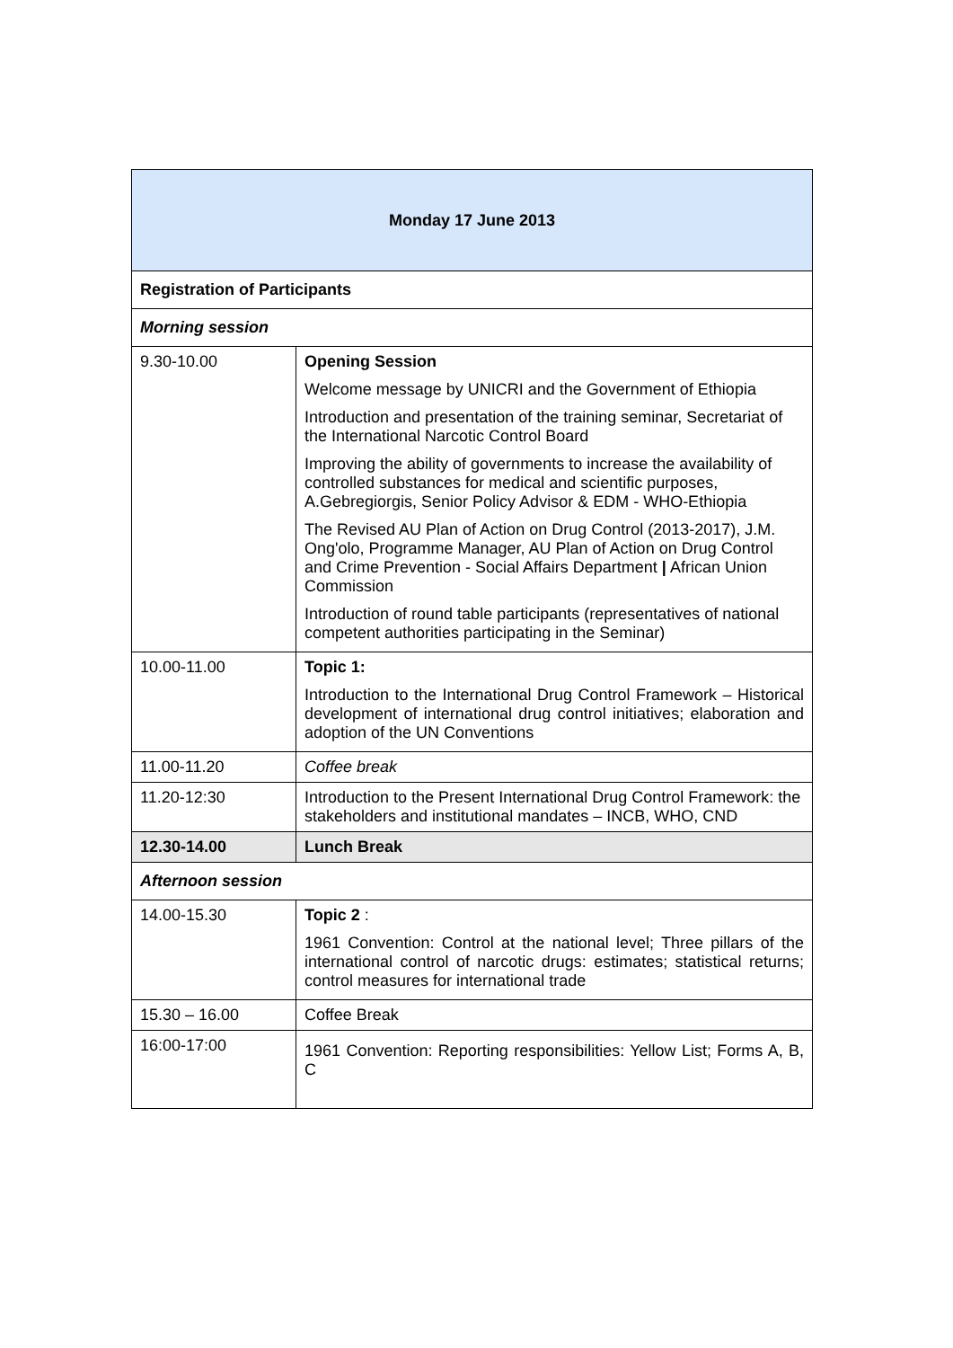| Monday 17 June 2013 | |
| --- | --- |
| Registration of Participants | |
| Morning session | |
| 9.30-10.00 | Opening Session Welcome message by UNICRI and the Government of Ethiopia Introduction and presentation of the training seminar, Secretariat of the International Narcotic Control Board Improving the ability of governments to increase the availability of controlled substances for medical and scientific purposes, A.Gebregiorgis, Senior Policy Advisor & EDM - WHO-Ethiopia The Revised AU Plan of Action on Drug Control (2013-2017), J.M. Ong'olo, Programme Manager, AU Plan of Action on Drug Control and Crime Prevention - Social Affairs Department / African Union Commission Introduction of round table participants (representatives of national competent authorities participating in the Seminar) |
| 10.00-11.00 | Topic 1: Introduction to the International Drug Control Framework – Historical development of international drug control initiatives; elaboration and adoption of the UN Conventions |
| 11.00-11.20 | Coffee break |
| 11.20-12:30 | Introduction to the Present International Drug Control Framework: the stakeholders and institutional mandates – INCB, WHO, CND |
| 12.30-14.00 | Lunch Break |
| Afternoon session | |
| 14.00-15.30 | Topic 2 : 1961 Convention: Control at the national level; Three pillars of the international control of narcotic drugs: estimates; statistical returns; control measures for international trade |
| 15.30 – 16.00 | Coffee Break |
| 16:00-17:00 | 1961 Convention: Reporting responsibilities: Yellow List; Forms A, B, C |